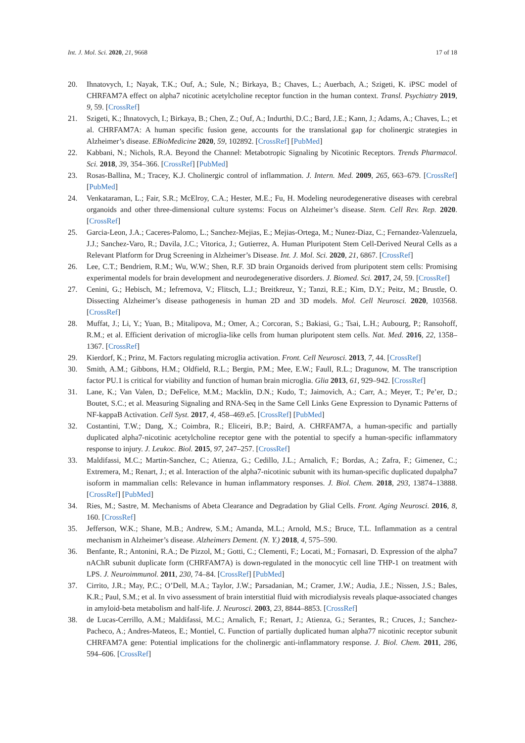Int. J. Mol. Sci. 2020, 21, 9668 17 of 18
20. Ihnatovych, I.; Nayak, T.K.; Ouf, A.; Sule, N.; Birkaya, B.; Chaves, L.; Auerbach, A.; Szigeti, K. iPSC model of CHRFAM7A effect on alpha7 nicotinic acetylcholine receptor function in the human context. Transl. Psychiatry 2019, 9, 59. [CrossRef]
21. Szigeti, K.; Ihnatovych, I.; Birkaya, B.; Chen, Z.; Ouf, A.; Indurthi, D.C.; Bard, J.E.; Kann, J.; Adams, A.; Chaves, L.; et al. CHRFAM7A: A human specific fusion gene, accounts for the translational gap for cholinergic strategies in Alzheimer’s disease. EBioMedicine 2020, 59, 102892. [CrossRef] [PubMed]
22. Kabbani, N.; Nichols, R.A. Beyond the Channel: Metabotropic Signaling by Nicotinic Receptors. Trends Pharmacol. Sci. 2018, 39, 354–366. [CrossRef] [PubMed]
23. Rosas-Ballina, M.; Tracey, K.J. Cholinergic control of inflammation. J. Intern. Med. 2009, 265, 663–679. [CrossRef] [PubMed]
24. Venkataraman, L.; Fair, S.R.; McElroy, C.A.; Hester, M.E.; Fu, H. Modeling neurodegenerative diseases with cerebral organoids and other three-dimensional culture systems: Focus on Alzheimer’s disease. Stem. Cell Rev. Rep. 2020. [CrossRef]
25. Garcia-Leon, J.A.; Caceres-Palomo, L.; Sanchez-Mejias, E.; Mejias-Ortega, M.; Nunez-Diaz, C.; Fernandez-Valenzuela, J.J.; Sanchez-Varo, R.; Davila, J.C.; Vitorica, J.; Gutierrez, A. Human Pluripotent Stem Cell-Derived Neural Cells as a Relevant Platform for Drug Screening in Alzheimer’s Disease. Int. J. Mol. Sci. 2020, 21, 6867. [CrossRef]
26. Lee, C.T.; Bendriem, R.M.; Wu, W.W.; Shen, R.F. 3D brain Organoids derived from pluripotent stem cells: Promising experimental models for brain development and neurodegenerative disorders. J. Biomed. Sci. 2017, 24, 59. [CrossRef]
27. Cenini, G.; Hebisch, M.; Iefremova, V.; Flitsch, L.J.; Breitkreuz, Y.; Tanzi, R.E.; Kim, D.Y.; Peitz, M.; Brustle, O. Dissecting Alzheimer’s disease pathogenesis in human 2D and 3D models. Mol. Cell Neurosci. 2020, 103568. [CrossRef]
28. Muffat, J.; Li, Y.; Yuan, B.; Mitalipova, M.; Omer, A.; Corcoran, S.; Bakiasi, G.; Tsai, L.H.; Aubourg, P.; Ransohoff, R.M.; et al. Efficient derivation of microglia-like cells from human pluripotent stem cells. Nat. Med. 2016, 22, 1358–1367. [CrossRef]
29. Kierdorf, K.; Prinz, M. Factors regulating microglia activation. Front. Cell Neurosci. 2013, 7, 44. [CrossRef]
30. Smith, A.M.; Gibbons, H.M.; Oldfield, R.L.; Bergin, P.M.; Mee, E.W.; Faull, R.L.; Dragunow, M. The transcription factor PU.1 is critical for viability and function of human brain microglia. Glia 2013, 61, 929–942. [CrossRef]
31. Lane, K.; Van Valen, D.; DeFelice, M.M.; Macklin, D.N.; Kudo, T.; Jaimovich, A.; Carr, A.; Meyer, T.; Pe’er, D.; Boutet, S.C.; et al. Measuring Signaling and RNA-Seq in the Same Cell Links Gene Expression to Dynamic Patterns of NF-kappaB Activation. Cell Syst. 2017, 4, 458–469.e5. [CrossRef] [PubMed]
32. Costantini, T.W.; Dang, X.; Coimbra, R.; Eliceiri, B.P.; Baird, A. CHRFAM7A, a human-specific and partially duplicated alpha7-nicotinic acetylcholine receptor gene with the potential to specify a human-specific inflammatory response to injury. J. Leukoc. Biol. 2015, 97, 247–257. [CrossRef]
33. Maldifassi, M.C.; Martin-Sanchez, C.; Atienza, G.; Cedillo, J.L.; Arnalich, F.; Bordas, A.; Zafra, F.; Gimenez, C.; Extremera, M.; Renart, J.; et al. Interaction of the alpha7-nicotinic subunit with its human-specific duplicated dupalpha7 isoform in mammalian cells: Relevance in human inflammatory responses. J. Biol. Chem. 2018, 293, 13874–13888. [CrossRef] [PubMed]
34. Ries, M.; Sastre, M. Mechanisms of Abeta Clearance and Degradation by Glial Cells. Front. Aging Neurosci. 2016, 8, 160. [CrossRef]
35. Jefferson, W.K.; Shane, M.B.; Andrew, S.M.; Amanda, M.L.; Arnold, M.S.; Bruce, T.L. Inflammation as a central mechanism in Alzheimer’s disease. Alzheimers Dement. (N. Y.) 2018, 4, 575–590.
36. Benfante, R.; Antonini, R.A.; De Pizzol, M.; Gotti, C.; Clementi, F.; Locati, M.; Fornasari, D. Expression of the alpha7 nAChR subunit duplicate form (CHRFAM7A) is down-regulated in the monocytic cell line THP-1 on treatment with LPS. J. Neuroimmunol. 2011, 230, 74–84. [CrossRef] [PubMed]
37. Cirrito, J.R.; May, P.C.; O’Dell, M.A.; Taylor, J.W.; Parsadanian, M.; Cramer, J.W.; Audia, J.E.; Nissen, J.S.; Bales, K.R.; Paul, S.M.; et al. In vivo assessment of brain interstitial fluid with microdialysis reveals plaque-associated changes in amyloid-beta metabolism and half-life. J. Neurosci. 2003, 23, 8844–8853. [CrossRef]
38. de Lucas-Cerrillo, A.M.; Maldifassi, M.C.; Arnalich, F.; Renart, J.; Atienza, G.; Serantes, R.; Cruces, J.; Sanchez-Pacheco, A.; Andres-Mateos, E.; Montiel, C. Function of partially duplicated human alpha77 nicotinic receptor subunit CHRFAM7A gene: Potential implications for the cholinergic anti-inflammatory response. J. Biol. Chem. 2011, 286, 594–606. [CrossRef]